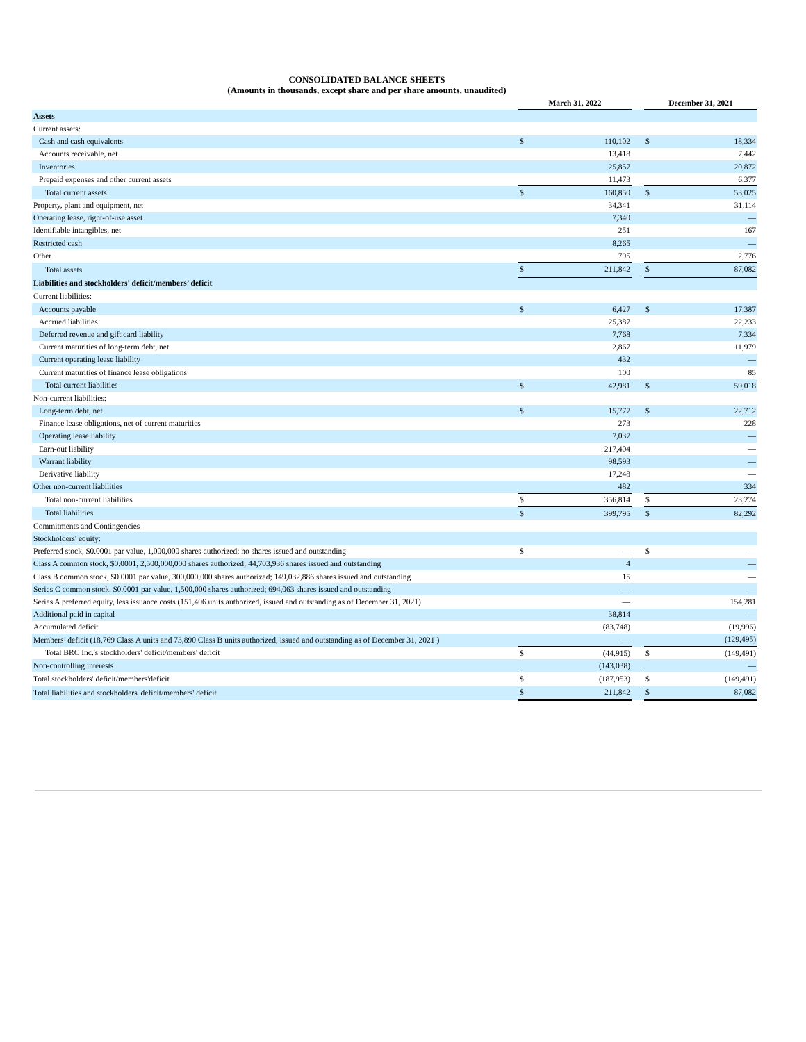CONSOLIDATED BALANCE SHEETS
(Amounts in thousands, except share and per share amounts, unaudited)
| | March 31, 2022 | | | December 31, 2021 | |
| Assets | | | | | |
| Current assets: | | | | | |
| Cash and cash equivalents | $ | 110,102 | | $ | 18,334 |
| Accounts receivable, net | | 13,418 | | | 7,442 |
| Inventories | | 25,857 | | | 20,872 |
| Prepaid expenses and other current assets | | 11,473 | | | 6,377 |
| Total current assets | $ | 160,850 | | $ | 53,025 |
| Property, plant and equipment, net | | 34,341 | | | 31,114 |
| Operating lease, right-of-use asset | | 7,340 | | | — |
| Identifiable intangibles, net | | 251 | | | 167 |
| Restricted cash | | 8,265 | | | — |
| Other | | 795 | | | 2,776 |
| Total assets | $ | 211,842 | | $ | 87,082 |
| Liabilities and stockholders' deficit/members’ deficit | | | | | |
| Current liabilities: | | | | | |
| Accounts payable | $ | 6,427 | | $ | 17,387 |
| Accrued liabilities | | 25,387 | | | 22,233 |
| Deferred revenue and gift card liability | | 7,768 | | | 7,334 |
| Current maturities of long-term debt, net | | 2,867 | | | 11,979 |
| Current operating lease liability | | 432 | | | — |
| Current maturities of finance lease obligations | | 100 | | | 85 |
| Total current liabilities | $ | 42,981 | | $ | 59,018 |
| Non-current liabilities: | | | | | |
| Long-term debt, net | $ | 15,777 | | $ | 22,712 |
| Finance lease obligations, net of current maturities | | 273 | | | 228 |
| Operating lease liability | | 7,037 | | | — |
| Earn-out liability | | 217,404 | | | — |
| Warrant liability | | 98,593 | | | — |
| Derivative liability | | 17,248 | | | — |
| Other non-current liabilities | | 482 | | | 334 |
| Total non-current liabilities | $ | 356,814 | | $ | 23,274 |
| Total liabilities | $ | 399,795 | | $ | 82,292 |
| Commitments and Contingencies | | | | | |
| Stockholders' equity: | | | | | |
| Preferred stock, $0.0001 par value, 1,000,000 shares authorized; no shares issued and outstanding | $ | — | | $ | — |
| Class A common stock, $0.0001, 2,500,000,000 shares authorized; 44,703,936 shares issued and outstanding | | 4 | | | — |
| Class B common stock, $0.0001 par value, 300,000,000 shares authorized; 149,032,886 shares issued and outstanding | | 15 | | | — |
| Series C common stock, $0.0001 par value, 1,500,000 shares authorized; 694,063 shares issued and outstanding | | — | | | — |
| Series A preferred equity, less issuance costs (151,406 units authorized, issued and outstanding as of December 31, 2021) | | — | | | 154,281 |
| Additional paid in capital | | 38,814 | | | — |
| Accumulated deficit | | (83,748) | | | (19,996) |
| Members’ deficit (18,769 Class A units and 73,890 Class B units authorized, issued and outstanding as of December 31, 2021 ) | | — | | | (129,495) |
| Total BRC Inc.'s stockholders' deficit/members' deficit | $ | (44,915) | | $ | (149,491) |
| Non-controlling interests | | (143,038) | | | — |
| Total stockholders' deficit/members'deficit | $ | (187,953) | | $ | (149,491) |
| Total liabilities and stockholders' deficit/members' deficit | $ | 211,842 | | $ | 87,082 |